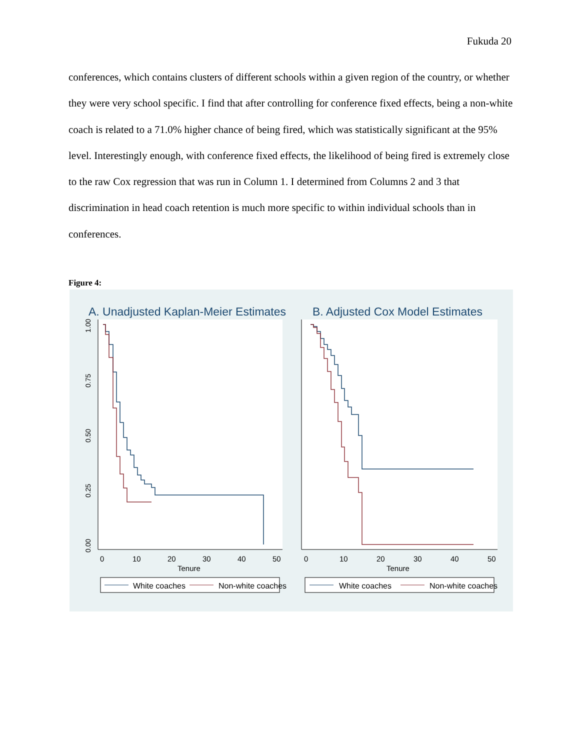Fukuda 20
conferences, which contains clusters of different schools within a given region of the country, or whether they were very school specific. I find that after controlling for conference fixed effects, being a non-white coach is related to a 71.0% higher chance of being fired, which was statistically significant at the 95% level. Interestingly enough, with conference fixed effects, the likelihood of being fired is extremely close to the raw Cox regression that was run in Column 1. I determined from Columns 2 and 3 that discrimination in head coach retention is much more specific to within individual schools than in conferences.
Figure 4:
A. Unadjusted Kaplan-Meier Estimates
B. Adjusted Cox Model Estimates
1.00
0.75
0.50
0.25
0.00
0
10
20
30
40
50
Tenure
0
10
20
30
40
50
Tenure
White coaches
Non-white coaches
White coaches
Non-white coaches